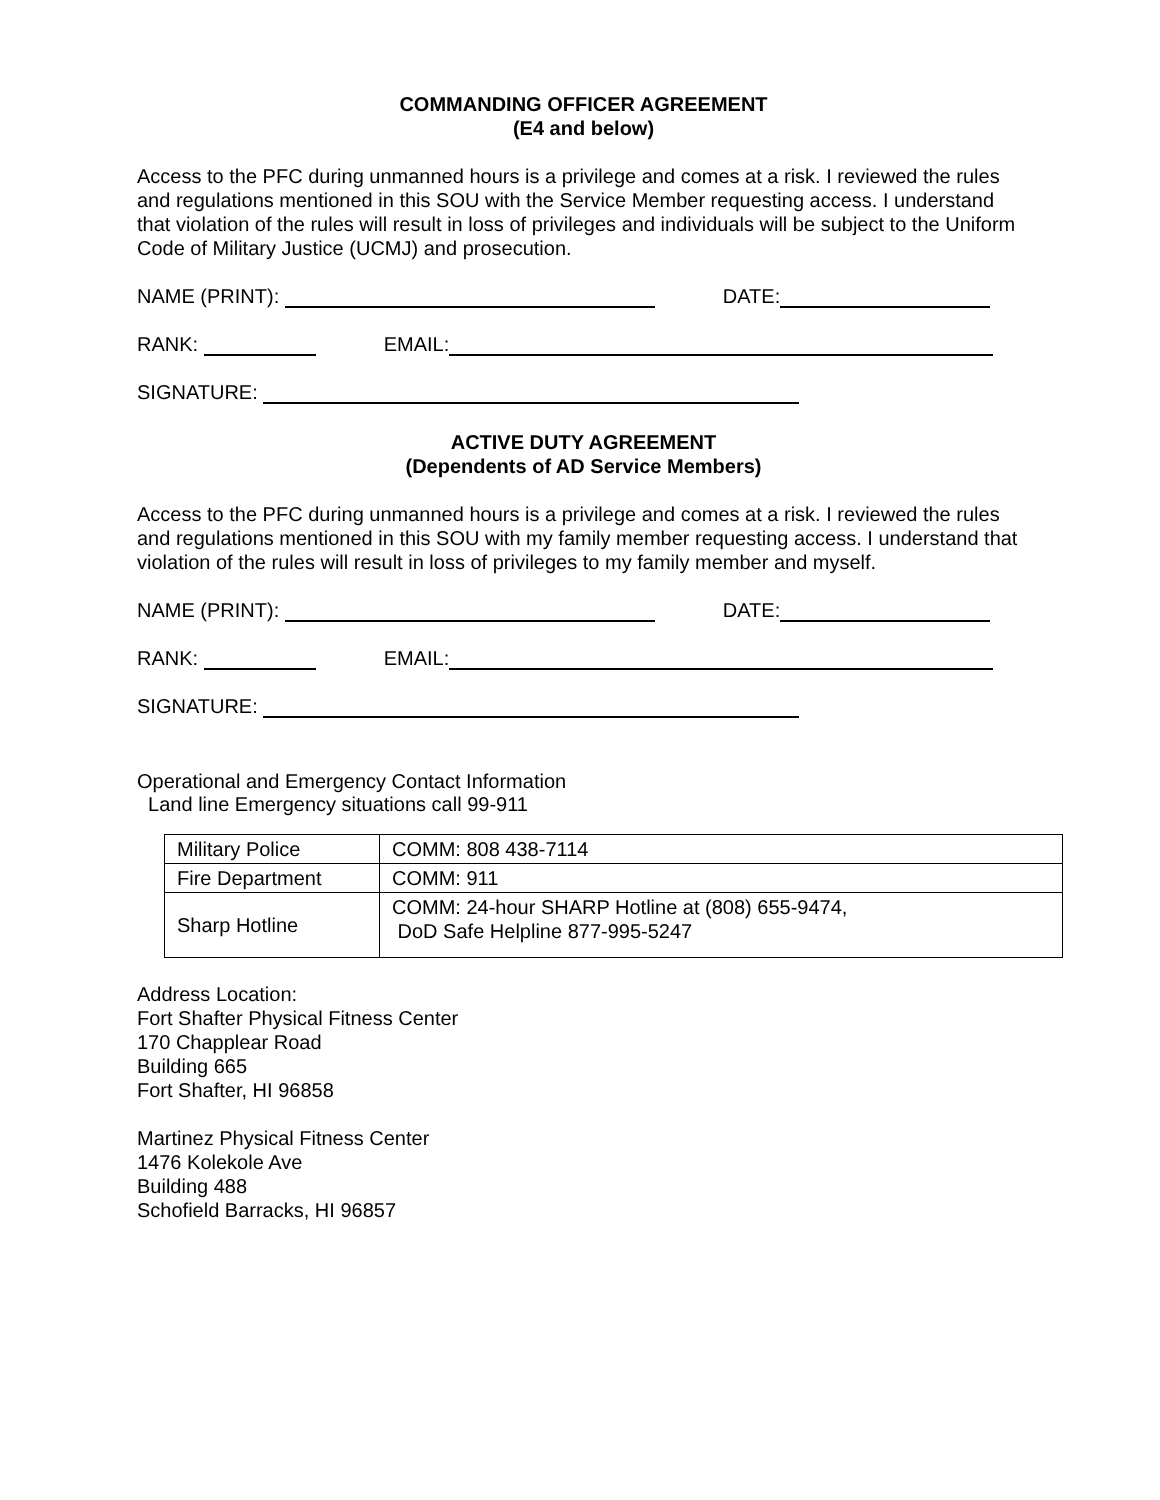COMMANDING OFFICER AGREEMENT
(E4 and below)
Access to the PFC during unmanned hours is a privilege and comes at a risk. I reviewed the rules and regulations mentioned in this SOU with the Service Member requesting access. I understand that violation of the rules will result in loss of privileges and individuals will be subject to the Uniform Code of Military Justice (UCMJ) and prosecution.
NAME (PRINT): DATE:
RANK: EMAIL:
SIGNATURE:
ACTIVE DUTY AGREEMENT
(Dependents of AD Service Members)
Access to the PFC during unmanned hours is a privilege and comes at a risk. I reviewed the rules and regulations mentioned in this SOU with my family member requesting access. I understand that violation of the rules will result in loss of privileges to my family member and myself.
NAME (PRINT): DATE:
RANK: EMAIL:
SIGNATURE:
Operational and Emergency Contact Information
Land line Emergency situations call 99-911
| Military Police | COMM: 808 438-7114 |
| Fire Department | COMM: 911 |
| Sharp Hotline | COMM: 24-hour SHARP Hotline at (808) 655-9474, DoD Safe Helpline 877-995-5247 |
Address Location:
Fort Shafter Physical Fitness Center
170 Chapplear Road
Building 665
Fort Shafter, HI 96858
Martinez Physical Fitness Center
1476 Kolekole Ave
Building 488
Schofield Barracks, HI 96857